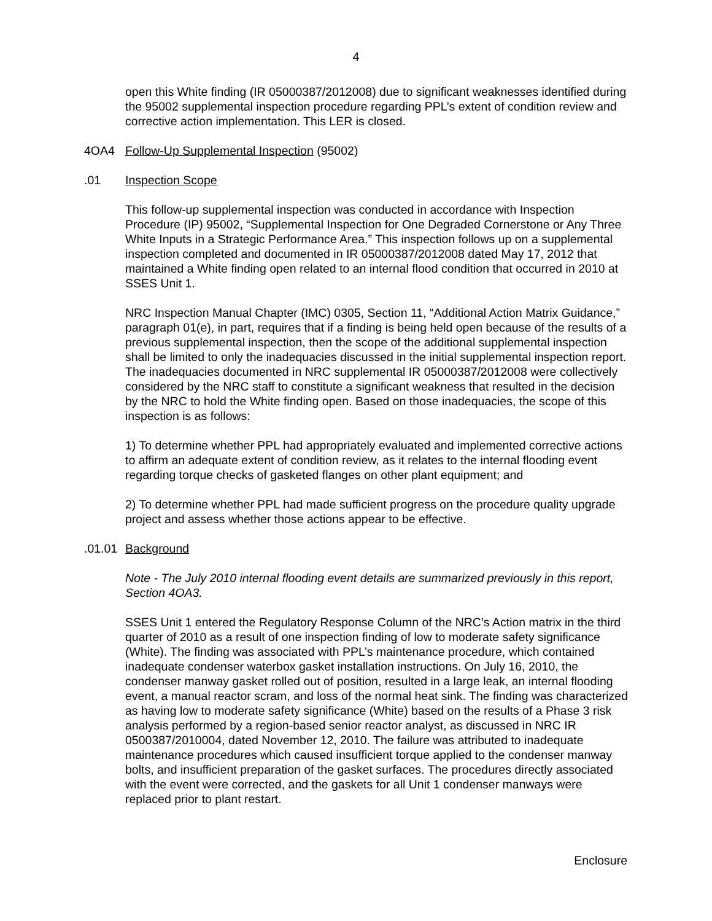4
open this White finding (IR 05000387/2012008) due to significant weaknesses identified during the 95002 supplemental inspection procedure regarding PPL’s extent of condition review and corrective action implementation. This LER is closed.
4OA4 Follow-Up Supplemental Inspection (95002)
.01 Inspection Scope
This follow-up supplemental inspection was conducted in accordance with Inspection Procedure (IP) 95002, “Supplemental Inspection for One Degraded Cornerstone or Any Three White Inputs in a Strategic Performance Area.” This inspection follows up on a supplemental inspection completed and documented in IR 05000387/2012008 dated May 17, 2012 that maintained a White finding open related to an internal flood condition that occurred in 2010 at SSES Unit 1.
NRC Inspection Manual Chapter (IMC) 0305, Section 11, “Additional Action Matrix Guidance,” paragraph 01(e), in part, requires that if a finding is being held open because of the results of a previous supplemental inspection, then the scope of the additional supplemental inspection shall be limited to only the inadequacies discussed in the initial supplemental inspection report. The inadequacies documented in NRC supplemental IR 05000387/2012008 were collectively considered by the NRC staff to constitute a significant weakness that resulted in the decision by the NRC to hold the White finding open. Based on those inadequacies, the scope of this inspection is as follows:
1) To determine whether PPL had appropriately evaluated and implemented corrective actions to affirm an adequate extent of condition review, as it relates to the internal flooding event regarding torque checks of gasketed flanges on other plant equipment; and
2) To determine whether PPL had made sufficient progress on the procedure quality upgrade project and assess whether those actions appear to be effective.
.01.01 Background
Note - The July 2010 internal flooding event details are summarized previously in this report, Section 4OA3.
SSES Unit 1 entered the Regulatory Response Column of the NRC’s Action matrix in the third quarter of 2010 as a result of one inspection finding of low to moderate safety significance (White). The finding was associated with PPL’s maintenance procedure, which contained inadequate condenser waterbox gasket installation instructions. On July 16, 2010, the condenser manway gasket rolled out of position, resulted in a large leak, an internal flooding event, a manual reactor scram, and loss of the normal heat sink. The finding was characterized as having low to moderate safety significance (White) based on the results of a Phase 3 risk analysis performed by a region-based senior reactor analyst, as discussed in NRC IR 0500387/2010004, dated November 12, 2010. The failure was attributed to inadequate maintenance procedures which caused insufficient torque applied to the condenser manway bolts, and insufficient preparation of the gasket surfaces. The procedures directly associated with the event were corrected, and the gaskets for all Unit 1 condenser manways were replaced prior to plant restart.
Enclosure